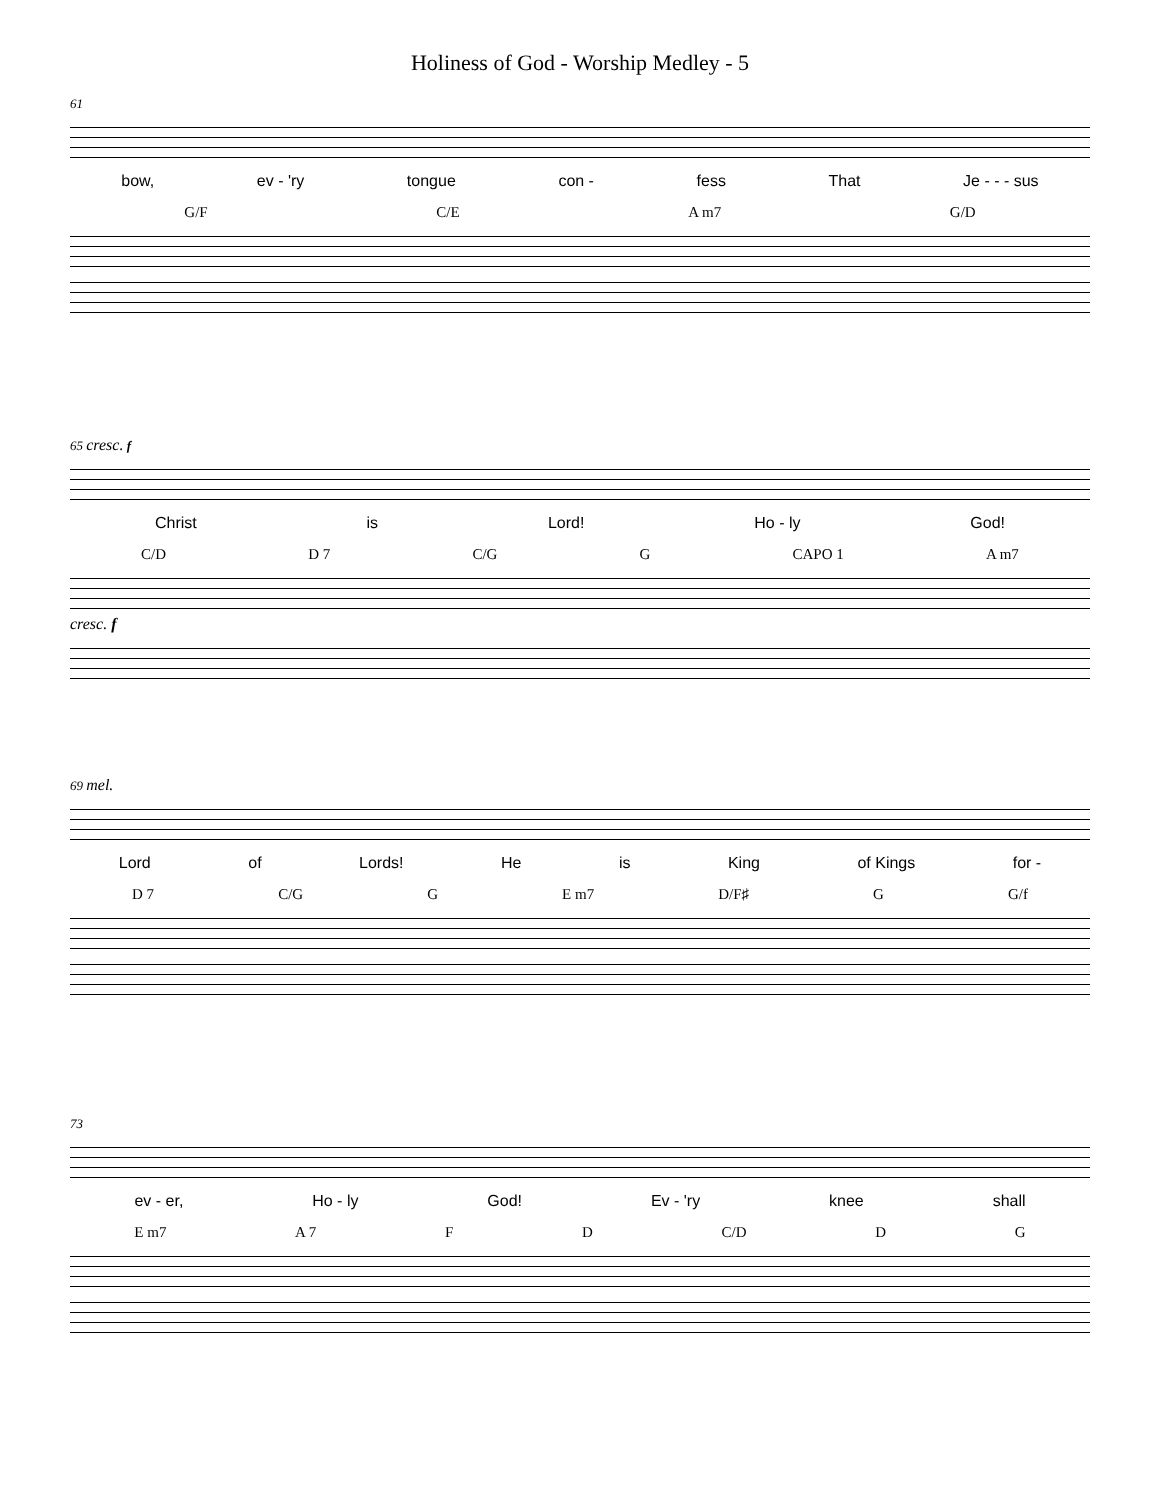Holiness of God - Worship Medley - 5
61
bow, ev - 'ry tongue con - fess That Je - - - sus
G/F C/E A m7 G/D
65 cresc. f
Christ is Lord! Ho - ly God!
C/D D 7 C/G G CAPO 1 A m7
cresc. f
69 mel.
Lord of Lords! He is King of Kings for -
D 7 C/G G E m7 D/F♯ G G/f
73
ev - er, Ho - ly God! Ev - 'ry knee shall
E m7 A 7 F D C/D D G